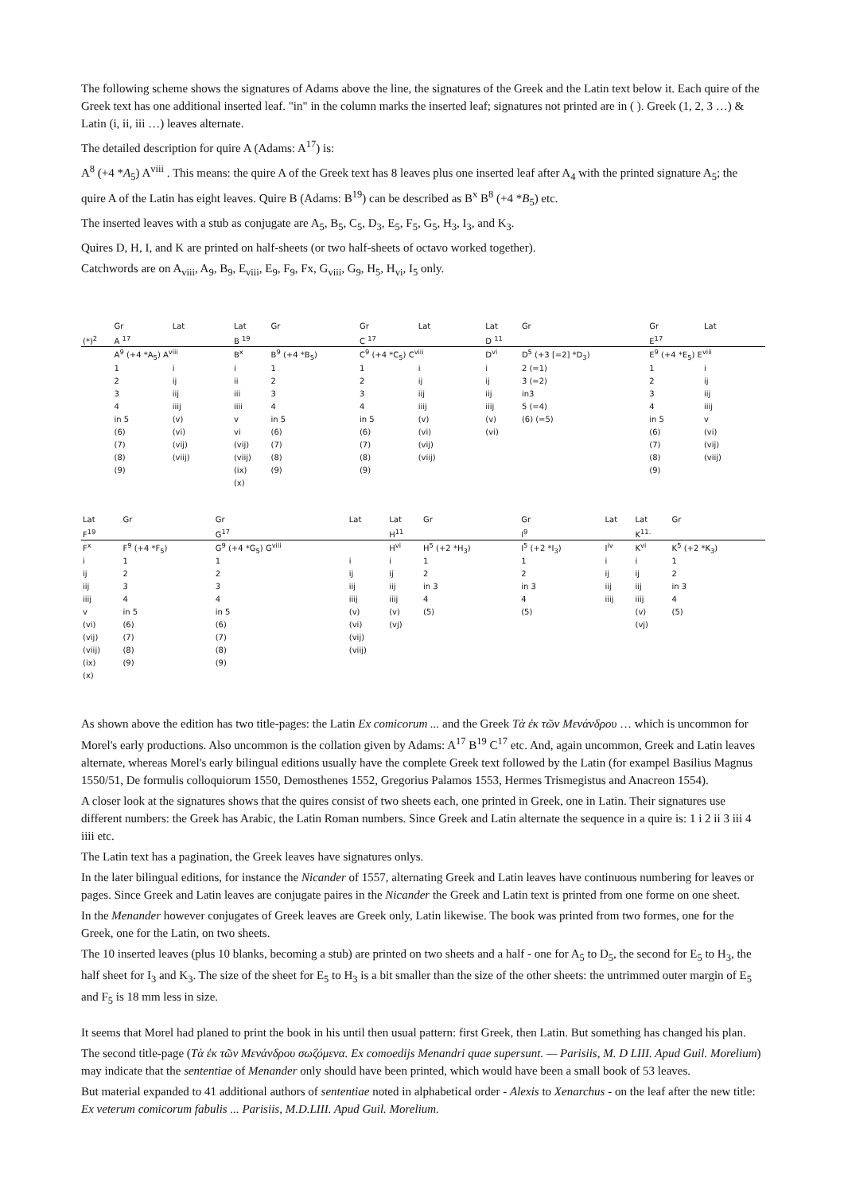The following scheme shows the signatures of Adams above the line, the signatures of the Greek and the Latin text below it. Each quire of the Greek text has one additional inserted leaf. "in" in the column marks the inserted leaf; signatures not printed are in ( ). Greek (1, 2, 3 …) & Latin (i, ii, iii …) leaves alternate.
The detailed description for quire A (Adams: A<sup>17</sup>) is:
A<sup>8</sup> (+4 *A<sub>5</sub>) A<sup>viii</sup> . This means: the quire A of the Greek text has 8 leaves plus one inserted leaf after A<sub>4</sub> with the printed signature A<sub>5</sub>; the quire A of the Latin has eight leaves. Quire B (Adams: B<sup>19</sup>) can be described as B<sup>x</sup> B<sup>8</sup> (+4 *B<sub>5</sub>) etc.
The inserted leaves with a stub as conjugate are A<sub>5</sub>, B<sub>5</sub>, C<sub>5</sub>, D<sub>3</sub>, E<sub>5</sub>, F<sub>5</sub>, G<sub>5</sub>, H<sub>3</sub>, I<sub>3</sub>, and K<sub>3</sub>.
Quires D, H, I, and K are printed on half-sheets (or two half-sheets of octavo worked together).
Catchwords are on A<sub>viii</sub>, A<sub>9</sub>, B<sub>9</sub>, E<sub>viii</sub>, E<sub>9</sub>, F<sub>9</sub>, Fx, G<sub>viii</sub>, G<sub>9</sub>, H<sub>5</sub>, H<sub>vi</sub>, I<sub>5</sub> only.
| | Gr | Lat | Lat | Gr | Gr | Lat | | Lat | Gr | Gr | Lat |
| --- | --- | --- | --- | --- | --- | --- | --- | --- | --- | --- | --- |
| (*)<sup>2</sup> | A <sup>17</sup> | | B <sup>19</sup> | | C <sup>17</sup> | | | D <sup>11</sup> | | E<sup>17</sup> | |
| | A<sup>9</sup> (+4 *A<sub>5</sub>) A<sup>viii</sup> | | B<sup>x</sup> | B<sup>9</sup> (+4 *B<sub>5</sub>) | C<sup>9</sup> (+4 *C<sub>5</sub>) C<sup>viii</sup> | | | D<sup>vi</sup> | D<sup>5</sup> (+3 [=2] *D<sub>3</sub>) | E<sup>9</sup> (+4 *E<sub>5</sub>) E<sup>viii</sup> | |
| | 1 | i | i | 1 | 1 | i | | i | 2 (=1) | 1 | i |
| | 2 | ij | ii | 2 | 2 | ij | | ij | 3 (=2) | 2 | ij |
| | 3 | iij | iii | 3 | 3 | iij | | iij | in3 | 3 | iij |
| | 4 | iiij | iiii | 4 | 4 | iiij | | iiij | 5 (=4) | 4 | iiij |
| | in 5 | (v) | v | in 5 | in 5 | (v) | | (v) | (6) (=5) | in 5 | v |
| | (6) | (vi) | vi | (6) | (6) | (vi) | | (vi) | | (6) | (vi) |
| | (7) | (vij) | (vij) | (7) | (7) | (vij) | | | | (7) | (vij) |
| | (8) | (viij) | (viij) | (8) | (8) | (viij) | | | | (8) | (viij) |
| | (9) | | (ix) | (9) | (9) | | | | | (9) | |
| | | | (x) | | | | | | | | |
| Lat | Gr | Gr | Lat | Lat | Gr | Gr | Lat | Lat | Gr |
| --- | --- | --- | --- | --- | --- | --- | --- | --- | --- |
| F<sup>19</sup> | | G<sup>17</sup> | | H<sup>11</sup> | | I<sup>9</sup> | | K<sup>11.</sup> | |
| F<sup>x</sup> | F<sup>9</sup> (+4 *F<sub>5</sub>) | G<sup>9</sup> (+4 *G<sub>5</sub>) G<sup>viii</sup> | | H<sup>vi</sup> | H<sup>5</sup> (+2 *H<sub>3</sub>) | I<sup>5</sup> (+2 *I<sub>3</sub>) | I<sup>iv</sup> | K<sup>vi</sup> | K<sup>5</sup> (+2 *K<sub>3</sub>) |
| i | 1 | 1 | i | i | 1 | 1 | i | i | 1 |
| ij | 2 | 2 | ij | ij | 2 | 2 | ij | ij | 2 |
| iij | 3 | 3 | iij | iij | in 3 | in 3 | iij | iij | in 3 |
| iiij | 4 | 4 | iiij | iiij | 4 | 4 | iiij | iiij | 4 |
| v | in 5 | in 5 | (v) | (v) | (5) | (5) | | (v) | (5) |
| (vi) | (6) | (6) | (vi) | (vj) | | | | (vj) | |
| (vij) | (7) | (7) | (vij) | | | | | | |
| (viij) | (8) | (8) | (viij) | | | | | | |
| (ix) | (9) | (9) | | | | | | | |
| (x) | | | | | | | | | |
As shown above the edition has two title-pages: the Latin Ex comicorum ... and the Greek Τὰ ἐκ τῶν Μενάνδρου … which is uncommon for Morel's early productions. Also uncommon is the collation given by Adams: A<sup>17</sup> B<sup>19</sup> C<sup>17</sup> etc. And, again uncommon, Greek and Latin leaves alternate, whereas Morel's early bilingual editions usually have the complete Greek text followed by the Latin (for exampel Basilius Magnus 1550/51, De formulis colloquiorum 1550, Demosthenes 1552, Gregorius Palamos 1553, Hermes Trismegistus and Anacreon 1554).
A closer look at the signatures shows that the quires consist of two sheets each, one printed in Greek, one in Latin. Their signatures use different numbers: the Greek has Arabic, the Latin Roman numbers. Since Greek and Latin alternate the sequence in a quire is: 1 i 2 ii 3 iii 4 iiii etc.
The Latin text has a pagination, the Greek leaves have signatures onlys.
In the later bilingual editions, for instance the Nicander of 1557, alternating Greek and Latin leaves have continuous numbering for leaves or pages. Since Greek and Latin leaves are conjugate paires in the Nicander the Greek and Latin text is printed from one forme on one sheet.
In the Menander however conjugates of Greek leaves are Greek only, Latin likewise. The book was printed from two formes, one for the Greek, one for the Latin, on two sheets.
The 10 inserted leaves (plus 10 blanks, becoming a stub) are printed on two sheets and a half - one for A<sub>5</sub> to D<sub>5</sub>, the second for E<sub>5</sub> to H<sub>3</sub>, the half sheet for I<sub>3</sub> and K<sub>3</sub>. The size of the sheet for E<sub>5</sub> to H<sub>3</sub> is a bit smaller than the size of the other sheets: the untrimmed outer margin of E<sub>5</sub> and F<sub>5</sub> is 18 mm less in size.
It seems that Morel had planed to print the book in his until then usual pattern: first Greek, then Latin. But something has changed his plan.
The second title-page (Τὰ ἐκ τῶν Μενάνδρου σωζόμενα. Ex comoedijs Menandri quae supersunt. — Parisiis, M. D LIII. Apud Guil. Morelium) may indicate that the sententiae of Menander only should have been printed, which would have been a small book of 53 leaves.
But material expanded to 41 additional authors of sententiae noted in alphabetical order - Alexis to Xenarchus - on the leaf after the new title: Ex veterum comicorum fabulis ... Parisiis, M.D.LIII. Apud Guil. Morelium.